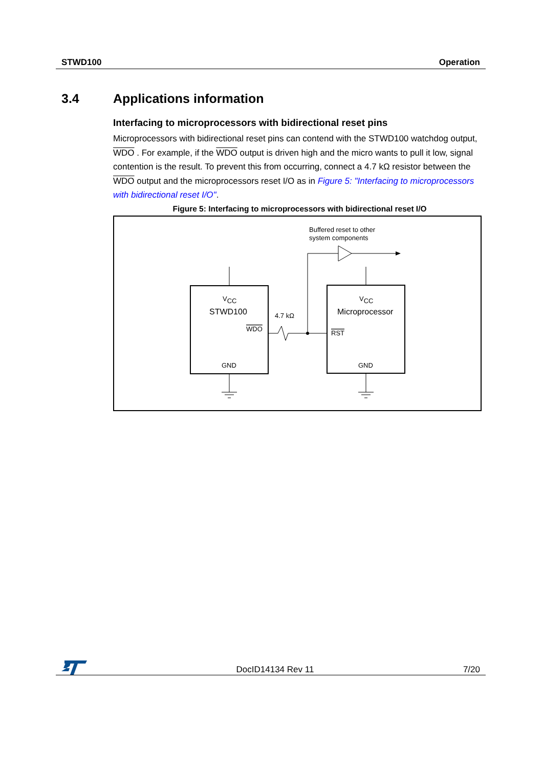STWD100 Operation
3.4 Applications information
Interfacing to microprocessors with bidirectional reset pins
Microprocessors with bidirectional reset pins can contend with the STWD100 watchdog output, WDO . For example, if the WDO output is driven high and the micro wants to pull it low, signal contention is the result. To prevent this from occurring, connect a 4.7 kΩ resistor between the WDO output and the microprocessors reset I/O as in Figure 5: "Interfacing to microprocessors with bidirectional reset I/O".
Figure 5: Interfacing to microprocessors with bidirectional reset I/O
Buffered reset to other
system components
VCC
VCC
STWD100
Microprocessor
WDO
RST
GND
GND
4.7 kΩ
DocID14134 Rev 11 7/20